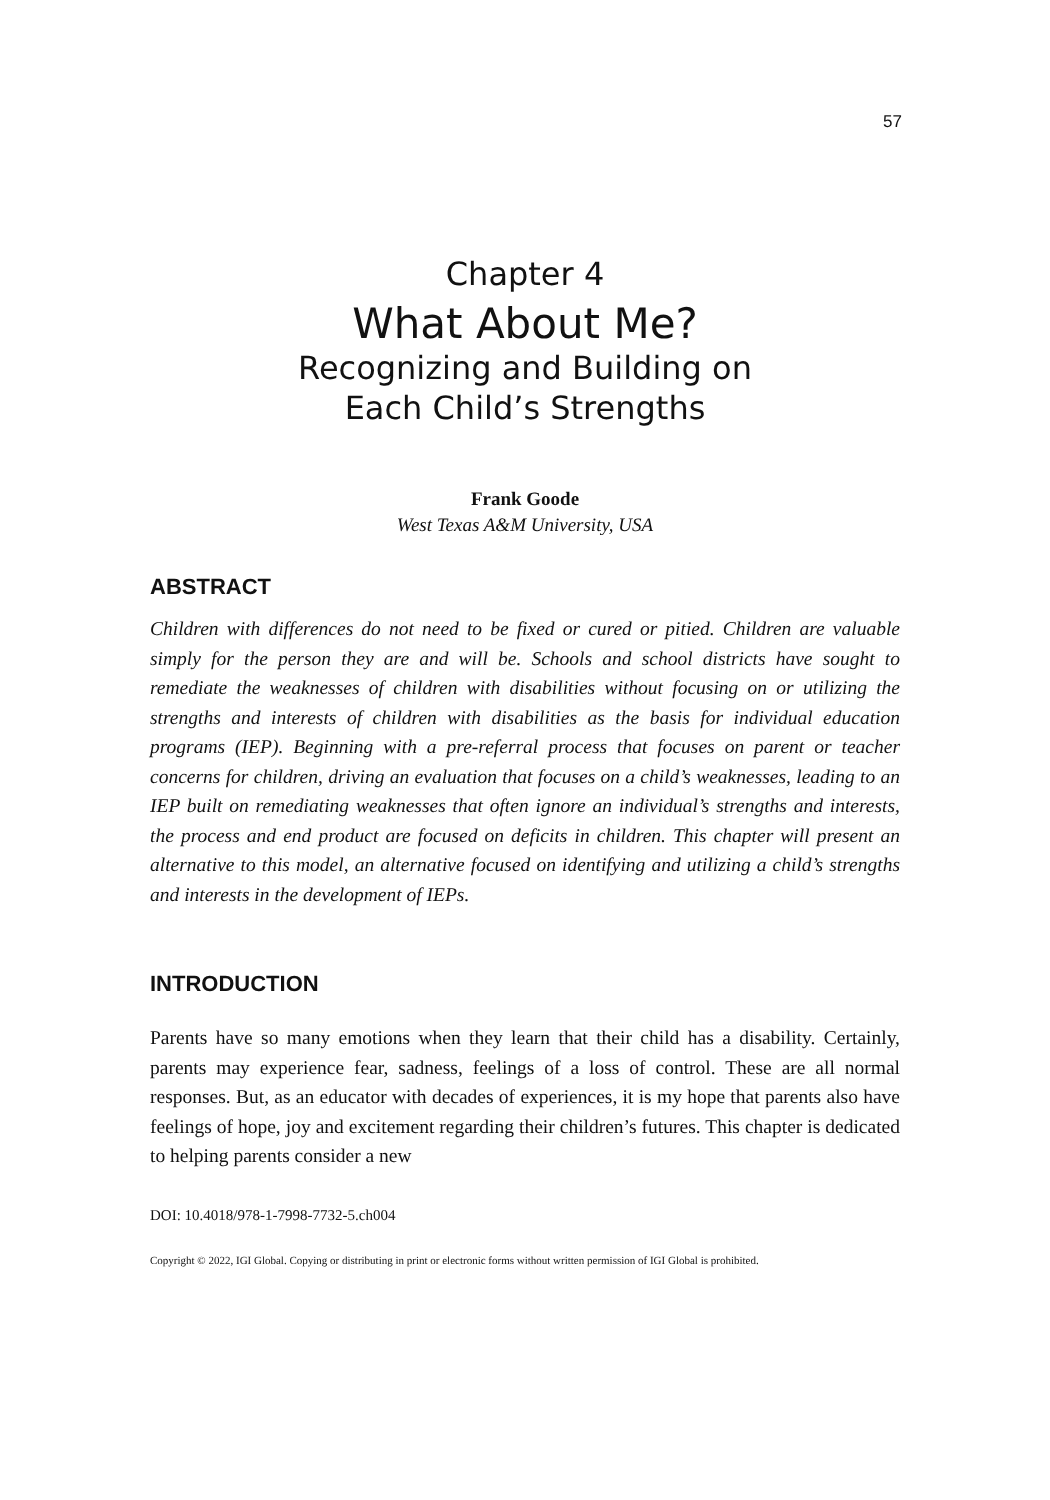57
Chapter 4
What About Me?
Recognizing and Building on
Each Child’s Strengths
Frank Goode
West Texas A&M University, USA
ABSTRACT
Children with differences do not need to be fixed or cured or pitied. Children are valuable simply for the person they are and will be. Schools and school districts have sought to remediate the weaknesses of children with disabilities without focusing on or utilizing the strengths and interests of children with disabilities as the basis for individual education programs (IEP). Beginning with a pre-referral process that focuses on parent or teacher concerns for children, driving an evaluation that focuses on a child’s weaknesses, leading to an IEP built on remediating weaknesses that often ignore an individual’s strengths and interests, the process and end product are focused on deficits in children. This chapter will present an alternative to this model, an alternative focused on identifying and utilizing a child’s strengths and interests in the development of IEPs.
INTRODUCTION
Parents have so many emotions when they learn that their child has a disability. Certainly, parents may experience fear, sadness, feelings of a loss of control. These are all normal responses. But, as an educator with decades of experiences, it is my hope that parents also have feelings of hope, joy and excitement regarding their children’s futures. This chapter is dedicated to helping parents consider a new
DOI: 10.4018/978-1-7998-7732-5.ch004
Copyright © 2022, IGI Global. Copying or distributing in print or electronic forms without written permission of IGI Global is prohibited.